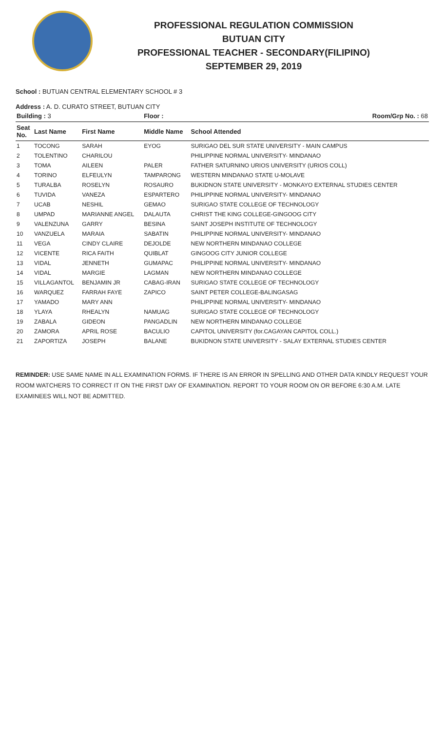PROFESSIONAL REGULATION COMMISSION
BUTUAN CITY
PROFESSIONAL TEACHER - SECONDARY(FILIPINO)
SEPTEMBER 29, 2019
School : BUTUAN CENTRAL ELEMENTARY SCHOOL # 3
Address : A. D. CURATO STREET, BUTUAN CITY
| Building : 3 | | | Floor : | Room/Grp No. : 68 |
| --- | --- | --- | --- | --- |
| Seat No. | Last Name | First Name | Middle Name | School Attended |
| 1 | TOCONG | SARAH | EYOG | SURIGAO DEL SUR STATE UNIVERSITY - MAIN CAMPUS |
| 2 | TOLENTINO | CHARILOU | | PHILIPPINE NORMAL UNIVERSITY- MINDANAO |
| 3 | TOMA | AILEEN | PALER | FATHER SATURNINO URIOS UNIVERSITY (URIOS COLL) |
| 4 | TORINO | ELFEULYN | TAMPARONG | WESTERN MINDANAO STATE U-MOLAVE |
| 5 | TURALBA | ROSELYN | ROSAURO | BUKIDNON STATE UNIVERSITY - MONKAYO EXTERNAL STUDIES CENTER |
| 6 | TUVIDA | VANEZA | ESPARTERO | PHILIPPINE NORMAL UNIVERSITY- MINDANAO |
| 7 | UCAB | NESHIL | GEMAO | SURIGAO STATE COLLEGE OF TECHNOLOGY |
| 8 | UMPAD | MARIANNE ANGEL | DALAUTA | CHRIST THE KING COLLEGE-GINGOOG CITY |
| 9 | VALENZUNA | GARRY | BESINA | SAINT JOSEPH INSTITUTE OF TECHNOLOGY |
| 10 | VANZUELA | MARAIA | SABATIN | PHILIPPINE NORMAL UNIVERSITY- MINDANAO |
| 11 | VEGA | CINDY CLAIRE | DEJOLDE | NEW NORTHERN MINDANAO COLLEGE |
| 12 | VICENTE | RICA FAITH | QUIBLAT | GINGOOG CITY JUNIOR COLLEGE |
| 13 | VIDAL | JENNETH | GUMAPAC | PHILIPPINE NORMAL UNIVERSITY- MINDANAO |
| 14 | VIDAL | MARGIE | LAGMAN | NEW NORTHERN MINDANAO COLLEGE |
| 15 | VILLAGANTOL | BENJAMIN JR | CABAG-IRAN | SURIGAO STATE COLLEGE OF TECHNOLOGY |
| 16 | WARQUEZ | FARRAH FAYE | ZAPICO | SAINT PETER COLLEGE-BALINGASAG |
| 17 | YAMADO | MARY ANN | | PHILIPPINE NORMAL UNIVERSITY- MINDANAO |
| 18 | YLAYA | RHEALYN | NAMUAG | SURIGAO STATE COLLEGE OF TECHNOLOGY |
| 19 | ZABALA | GIDEON | PANGADLIN | NEW NORTHERN MINDANAO COLLEGE |
| 20 | ZAMORA | APRIL ROSE | BACULIO | CAPITOL UNIVERSITY (for.CAGAYAN CAPITOL COLL.) |
| 21 | ZAPORTIZA | JOSEPH | BALANE | BUKIDNON STATE UNIVERSITY - SALAY EXTERNAL STUDIES CENTER |
REMINDER: USE SAME NAME IN ALL EXAMINATION FORMS. IF THERE IS AN ERROR IN SPELLING AND OTHER DATA KINDLY REQUEST YOUR ROOM WATCHERS TO CORRECT IT ON THE FIRST DAY OF EXAMINATION. REPORT TO YOUR ROOM ON OR BEFORE 6:30 A.M. LATE EXAMINEES WILL NOT BE ADMITTED.